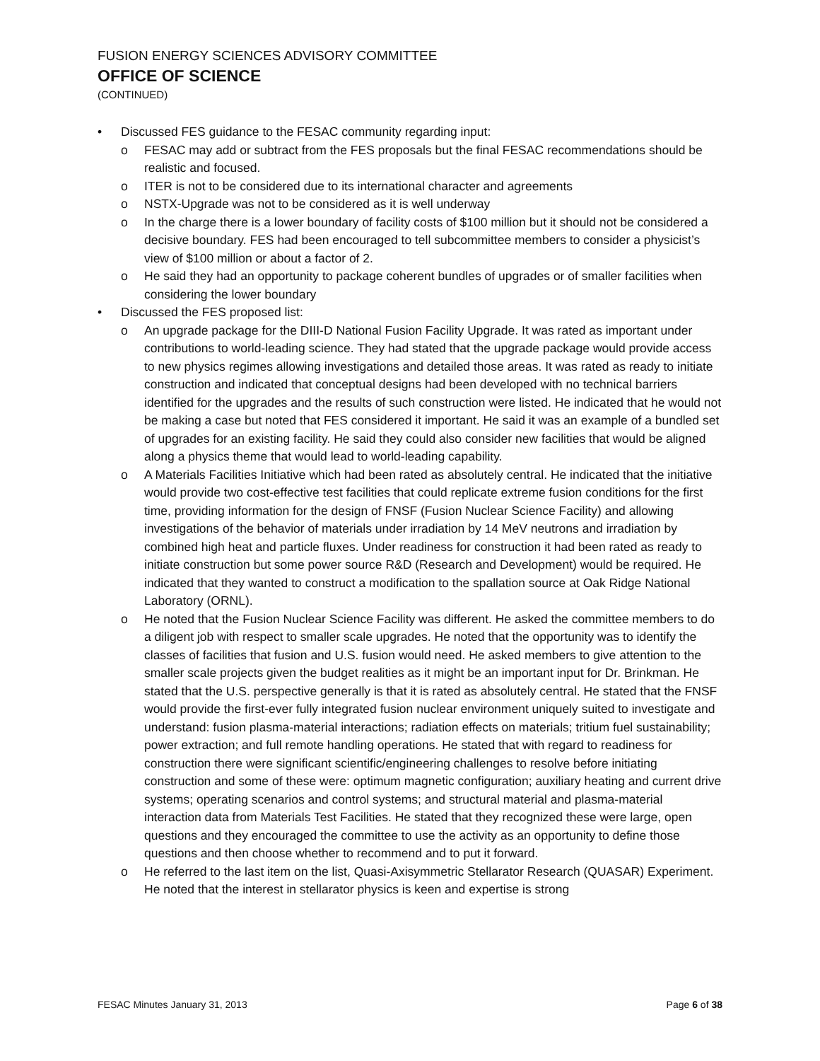FUSION ENERGY SCIENCES ADVISORY COMMITTEE
OFFICE OF SCIENCE
(CONTINUED)
• Discussed FES guidance to the FESAC community regarding input:
o FESAC may add or subtract from the FES proposals but the final FESAC recommendations should be realistic and focused.
o ITER is not to be considered due to its international character and agreements
o NSTX-Upgrade was not to be considered as it is well underway
o In the charge there is a lower boundary of facility costs of $100 million but it should not be considered a decisive boundary. FES had been encouraged to tell subcommittee members to consider a physicist’s view of $100 million or about a factor of 2.
o He said they had an opportunity to package coherent bundles of upgrades or of smaller facilities when considering the lower boundary
• Discussed the FES proposed list:
o An upgrade package for the DIII-D National Fusion Facility Upgrade. It was rated as important under contributions to world-leading science. They had stated that the upgrade package would provide access to new physics regimes allowing investigations and detailed those areas. It was rated as ready to initiate construction and indicated that conceptual designs had been developed with no technical barriers identified for the upgrades and the results of such construction were listed. He indicated that he would not be making a case but noted that FES considered it important. He said it was an example of a bundled set of upgrades for an existing facility. He said they could also consider new facilities that would be aligned along a physics theme that would lead to world-leading capability.
o A Materials Facilities Initiative which had been rated as absolutely central. He indicated that the initiative would provide two cost-effective test facilities that could replicate extreme fusion conditions for the first time, providing information for the design of FNSF (Fusion Nuclear Science Facility) and allowing investigations of the behavior of materials under irradiation by 14 MeV neutrons and irradiation by combined high heat and particle fluxes. Under readiness for construction it had been rated as ready to initiate construction but some power source R&D (Research and Development) would be required. He indicated that they wanted to construct a modification to the spallation source at Oak Ridge National Laboratory (ORNL).
o He noted that the Fusion Nuclear Science Facility was different. He asked the committee members to do a diligent job with respect to smaller scale upgrades. He noted that the opportunity was to identify the classes of facilities that fusion and U.S. fusion would need. He asked members to give attention to the smaller scale projects given the budget realities as it might be an important input for Dr. Brinkman. He stated that the U.S. perspective generally is that it is rated as absolutely central. He stated that the FNSF would provide the first-ever fully integrated fusion nuclear environment uniquely suited to investigate and understand: fusion plasma-material interactions; radiation effects on materials; tritium fuel sustainability; power extraction; and full remote handling operations. He stated that with regard to readiness for construction there were significant scientific/engineering challenges to resolve before initiating construction and some of these were: optimum magnetic configuration; auxiliary heating and current drive systems; operating scenarios and control systems; and structural material and plasma-material interaction data from Materials Test Facilities. He stated that they recognized these were large, open questions and they encouraged the committee to use the activity as an opportunity to define those questions and then choose whether to recommend and to put it forward.
o He referred to the last item on the list, Quasi-Axisymmetric Stellarator Research (QUASAR) Experiment. He noted that the interest in stellarator physics is keen and expertise is strong
FESAC Minutes January 31, 2013 Page 6 of 38